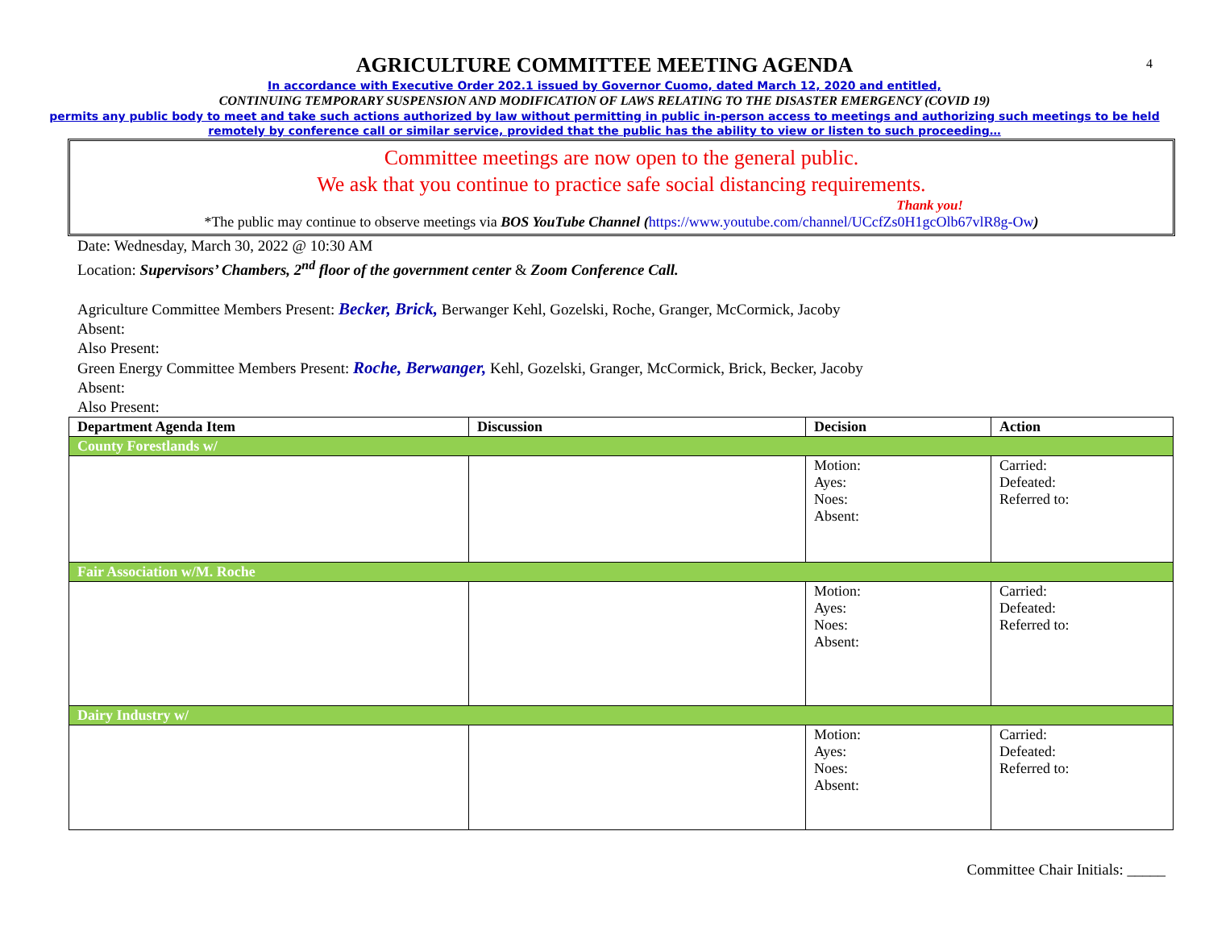4
AGRICULTURE COMMITTEE MEETING AGENDA
In accordance with Executive Order 202.1 issued by Governor Cuomo, dated March 12, 2020 and entitled,
CONTINUING TEMPORARY SUSPENSION AND MODIFICATION OF LAWS RELATING TO THE DISASTER EMERGENCY (COVID 19)
permits any public body to meet and take such actions authorized by law without permitting in public in-person access to meetings and authorizing such meetings to be held
remotely by conference call or similar service, provided that the public has the ability to view or listen to such proceeding…
Committee meetings are now open to the general public.
We ask that you continue to practice safe social distancing requirements.
Thank you!
*The public may continue to observe meetings via BOS YouTube Channel (https://www.youtube.com/channel/UCcfZs0H1gcOlb67vlR8g-Ow)
Date: Wednesday, March 30, 2022 @ 10:30 AM
Location: Supervisors’ Chambers, 2<sup>nd</sup> floor of the government center & Zoom Conference Call.
Agriculture Committee Members Present: Becker, Brick, Berwanger Kehl, Gozelski, Roche, Granger, McCormick, Jacoby
Absent:
Also Present:
Green Energy Committee Members Present: Roche, Berwanger, Kehl, Gozelski, Granger, McCormick, Brick, Becker, Jacoby
Absent:
Also Present:
| Department Agenda Item | Discussion | Decision | Action |
| --- | --- | --- | --- |
| County Forestlands w/ | | | |
| | | Motion: Ayes: Noes: Absent: | Carried: Defeated: Referred to: |
| Fair Association w/M. Roche | | | |
| | | Motion: Ayes: Noes: Absent: | Carried: Defeated: Referred to: |
| Dairy Industry w/ | | | |
| | | Motion: Ayes: Noes: Absent: | Carried: Defeated: Referred to: |
Committee Chair Initials: _____